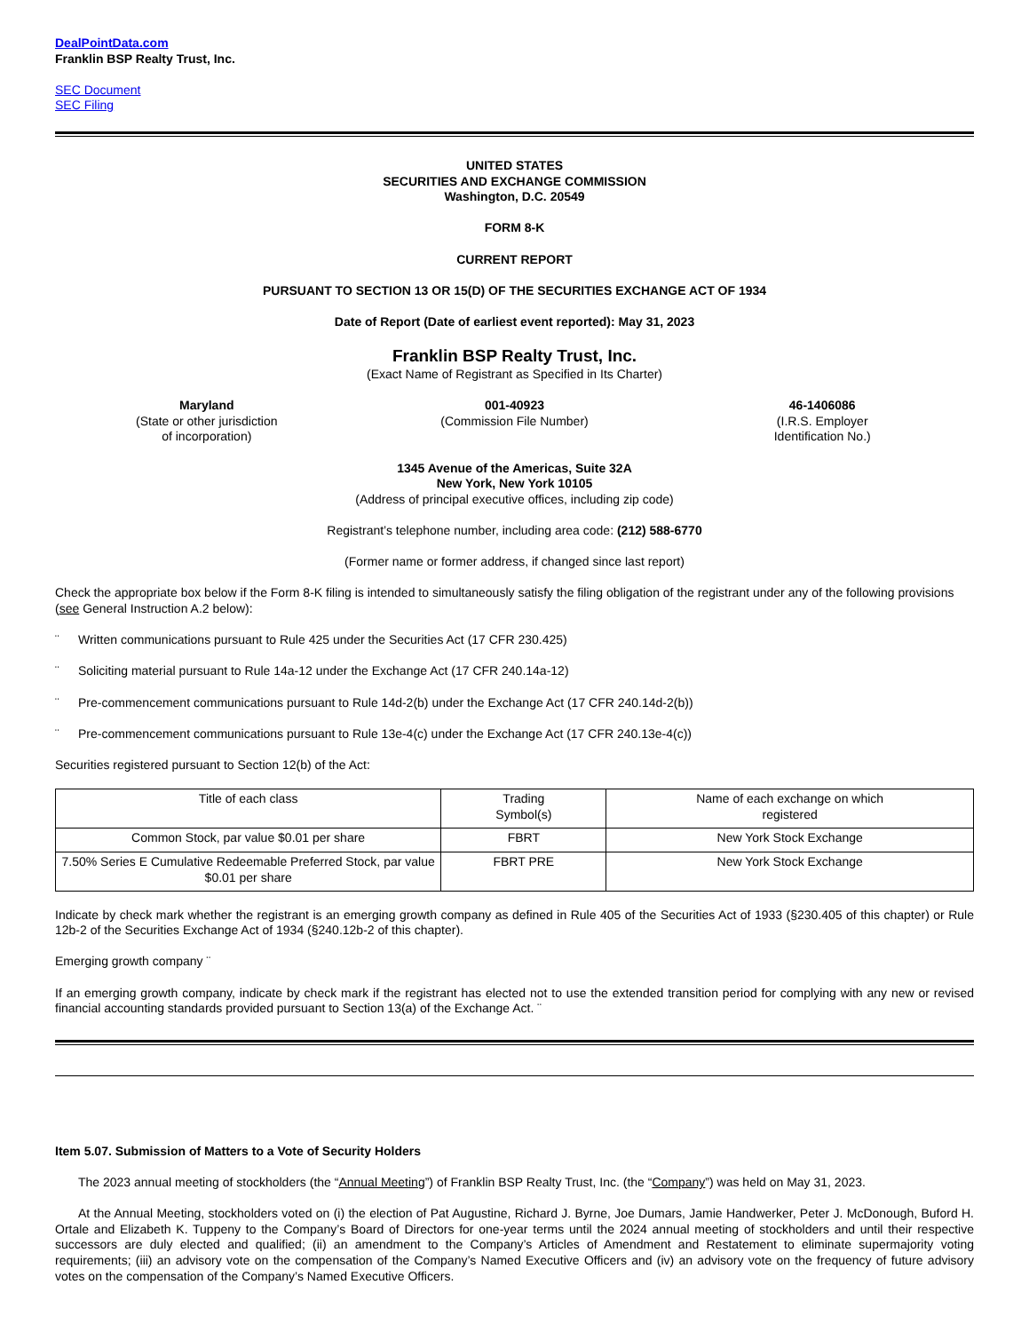DealPointData.com
Franklin BSP Realty Trust, Inc.
SEC Document
SEC Filing
UNITED STATES
SECURITIES AND EXCHANGE COMMISSION
Washington, D.C. 20549
FORM 8-K
CURRENT REPORT
PURSUANT TO SECTION 13 OR 15(D) OF THE SECURITIES EXCHANGE ACT OF 1934
Date of Report (Date of earliest event reported): May 31, 2023
Franklin BSP Realty Trust, Inc.
(Exact Name of Registrant as Specified in Its Charter)
Maryland
(State or other jurisdiction
of incorporation)
001-40923
(Commission File Number)
46-1406086
(I.R.S. Employer
Identification No.)
1345 Avenue of the Americas, Suite 32A
New York, New York 10105
(Address of principal executive offices, including zip code)
Registrant’s telephone number, including area code: (212) 588-6770
(Former name or former address, if changed since last report)
Check the appropriate box below if the Form 8-K filing is intended to simultaneously satisfy the filing obligation of the registrant under any of the following provisions (see General Instruction A.2 below):
¨ Written communications pursuant to Rule 425 under the Securities Act (17 CFR 230.425)
¨ Soliciting material pursuant to Rule 14a-12 under the Exchange Act (17 CFR 240.14a-12)
¨ Pre-commencement communications pursuant to Rule 14d-2(b) under the Exchange Act (17 CFR 240.14d-2(b))
¨ Pre-commencement communications pursuant to Rule 13e-4(c) under the Exchange Act (17 CFR 240.13e-4(c))
Securities registered pursuant to Section 12(b) of the Act:
| Title of each class | Trading Symbol(s) | Name of each exchange on which registered |
| --- | --- | --- |
| Common Stock, par value $0.01 per share | FBRT | New York Stock Exchange |
| 7.50% Series E Cumulative Redeemable Preferred Stock, par value $0.01 per share | FBRT PRE | New York Stock Exchange |
Indicate by check mark whether the registrant is an emerging growth company as defined in Rule 405 of the Securities Act of 1933 (§230.405 of this chapter) or Rule 12b-2 of the Securities Exchange Act of 1934 (§240.12b-2 of this chapter).
Emerging growth company ¨
If an emerging growth company, indicate by check mark if the registrant has elected not to use the extended transition period for complying with any new or revised financial accounting standards provided pursuant to Section 13(a) of the Exchange Act. ¨
Item 5.07. Submission of Matters to a Vote of Security Holders
The 2023 annual meeting of stockholders (the “Annual Meeting”) of Franklin BSP Realty Trust, Inc. (the “Company”) was held on May 31, 2023.
At the Annual Meeting, stockholders voted on (i) the election of Pat Augustine, Richard J. Byrne, Joe Dumars, Jamie Handwerker, Peter J. McDonough, Buford H. Ortale and Elizabeth K. Tuppeny to the Company’s Board of Directors for one-year terms until the 2024 annual meeting of stockholders and until their respective successors are duly elected and qualified; (ii) an amendment to the Company’s Articles of Amendment and Restatement to eliminate supermajority voting requirements; (iii) an advisory vote on the compensation of the Company’s Named Executive Officers and (iv) an advisory vote on the frequency of future advisory votes on the compensation of the Company’s Named Executive Officers.